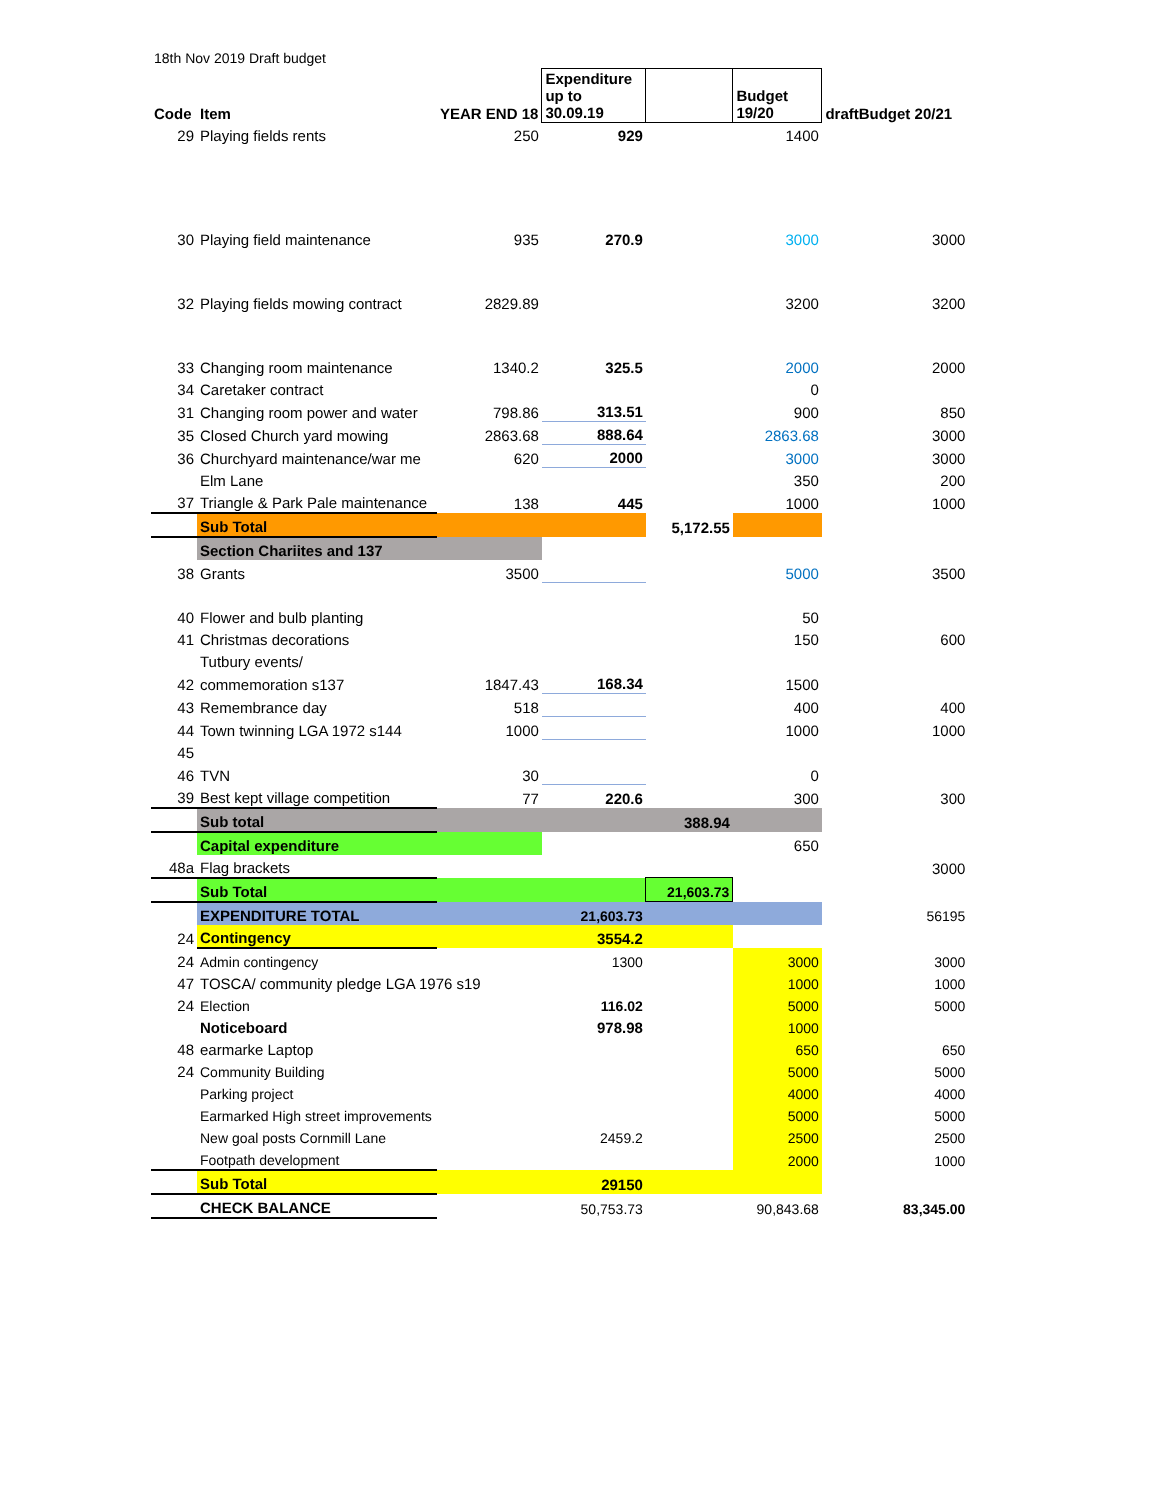18th Nov 2019 Draft budget
| Code | Item | YEAR END 18 | Expenditure up to 30.09.19 | | Budget 19/20 | draftBudget 20/21 |
| --- | --- | --- | --- | --- | --- | --- |
| 29 | Playing fields rents | 250 | 929 | | 1400 | |
| 30 | Playing field maintenance | 935 | 270.9 | | 3000 | 3000 |
| 32 | Playing fields mowing contract | 2829.89 | | | 3200 | 3200 |
| 33 | Changing room maintenance | 1340.2 | 325.5 | | 2000 | 2000 |
| 34 | Caretaker contract | | | | 0 | |
| 31 | Changing room power and water | 798.86 | 313.51 | | 900 | 850 |
| 35 | Closed Church yard mowing | 2863.68 | 888.64 | | 2863.68 | 3000 |
| 36 | Churchyard maintenance/war me | 620 | 2000 | | 3000 | 3000 |
| | Elm Lane | | | | 350 | 200 |
| 37 | Triangle & Park Pale maintenance | 138 | 445 | | 1000 | 1000 |
| | Sub Total | | | 5,172.55 | | |
| | Section Chariites and 137 | | | | | |
| 38 | Grants | 3500 | | | 5000 | 3500 |
| 40 | Flower and bulb planting | | | | 50 | |
| 41 | Christmas decorations | | | | 150 | 600 |
| | Tutbury events/ | | | | | |
| 42 | commemoration s137 | 1847.43 | 168.34 | | 1500 | |
| 43 | Remembrance day | 518 | | | 400 | 400 |
| 44 | Town twinning LGA 1972 s144 | 1000 | | | 1000 | 1000 |
| 45 | | | | | | |
| 46 | TVN | 30 | | | 0 | |
| 39 | Best kept village competition | 77 | 220.6 | | 300 | 300 |
| | Sub total | | | 388.94 | | |
| | Capital expenditure | | | | 650 | |
| 48a | Flag brackets | | | | | 3000 |
| | Sub Total | | | 21,603.73 | | |
| | EXPENDITURE TOTAL | | 21,603.73 | | | 56195 |
| 24 | Contingency | | 3554.2 | | | |
| 24 | Admin contingency | | 1300 | | 3000 | 3000 |
| 47 | TOSCA/ community pledge LGA 1976 s19 | | | | 1000 | 1000 |
| 24 | Election | | 116.02 | | 5000 | 5000 |
| | Noticeboard | | 978.98 | | 1000 | |
| 48 | earmarke Laptop | | | | 650 | 650 |
| 24 | Community Building | | | | 5000 | 5000 |
| | Parking project | | | | 4000 | 4000 |
| | Earmarked High street improvements | | | | 5000 | 5000 |
| | New goal posts Cornmill Lane | | 2459.2 | | 2500 | 2500 |
| | Footpath development | | | | 2000 | 1000 |
| | Sub Total | | 29150 | | | |
| | CHECK BALANCE | | 50,753.73 | | 90,843.68 | 83,345.00 |